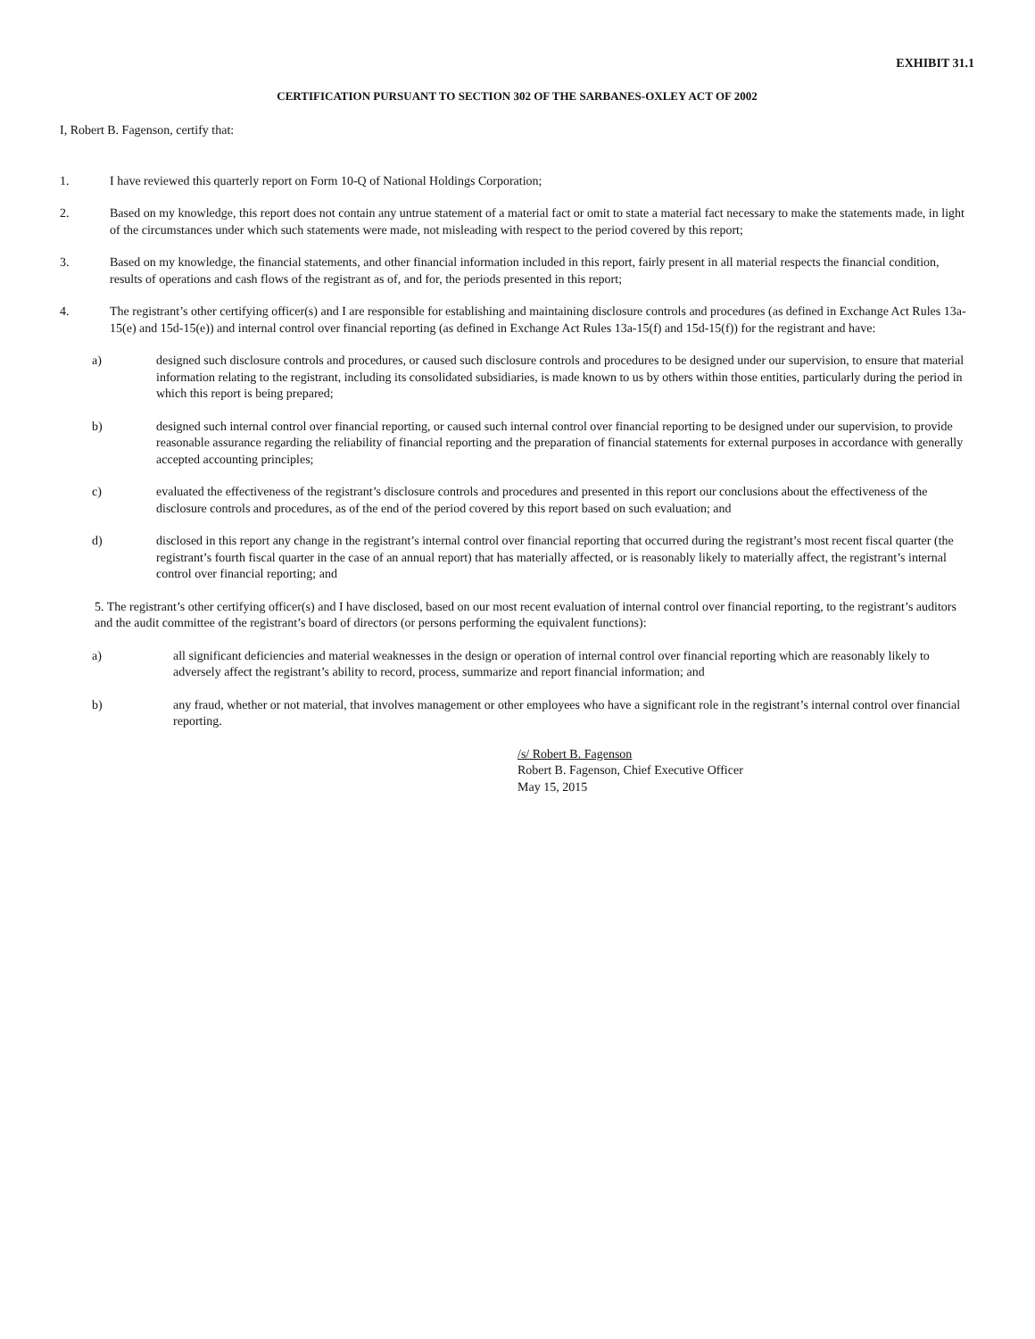EXHIBIT 31.1
CERTIFICATION PURSUANT TO SECTION 302 OF THE SARBANES-OXLEY ACT OF 2002
I, Robert B. Fagenson, certify that:
1. I have reviewed this quarterly report on Form 10-Q of National Holdings Corporation;
2. Based on my knowledge, this report does not contain any untrue statement of a material fact or omit to state a material fact necessary to make the statements made, in light of the circumstances under which such statements were made, not misleading with respect to the period covered by this report;
3. Based on my knowledge, the financial statements, and other financial information included in this report, fairly present in all material respects the financial condition, results of operations and cash flows of the registrant as of, and for, the periods presented in this report;
4. The registrant’s other certifying officer(s) and I are responsible for establishing and maintaining disclosure controls and procedures (as defined in Exchange Act Rules 13a-15(e) and 15d-15(e)) and internal control over financial reporting (as defined in Exchange Act Rules 13a-15(f) and 15d-15(f)) for the registrant and have:
a) designed such disclosure controls and procedures, or caused such disclosure controls and procedures to be designed under our supervision, to ensure that material information relating to the registrant, including its consolidated subsidiaries, is made known to us by others within those entities, particularly during the period in which this report is being prepared;
b) designed such internal control over financial reporting, or caused such internal control over financial reporting to be designed under our supervision, to provide reasonable assurance regarding the reliability of financial reporting and the preparation of financial statements for external purposes in accordance with generally accepted accounting principles;
c) evaluated the effectiveness of the registrant’s disclosure controls and procedures and presented in this report our conclusions about the effectiveness of the disclosure controls and procedures, as of the end of the period covered by this report based on such evaluation; and
d) disclosed in this report any change in the registrant’s internal control over financial reporting that occurred during the registrant’s most recent fiscal quarter (the registrant’s fourth fiscal quarter in the case of an annual report) that has materially affected, or is reasonably likely to materially affect, the registrant’s internal control over financial reporting; and
5. The registrant’s other certifying officer(s) and I have disclosed, based on our most recent evaluation of internal control over financial reporting, to the registrant’s auditors and the audit committee of the registrant’s board of directors (or persons performing the equivalent functions):
a) all significant deficiencies and material weaknesses in the design or operation of internal control over financial reporting which are reasonably likely to adversely affect the registrant’s ability to record, process, summarize and report financial information; and
b) any fraud, whether or not material, that involves management or other employees who have a significant role in the registrant’s internal control over financial reporting.
/s/ Robert B. Fagenson
Robert B. Fagenson, Chief Executive Officer
May 15, 2015